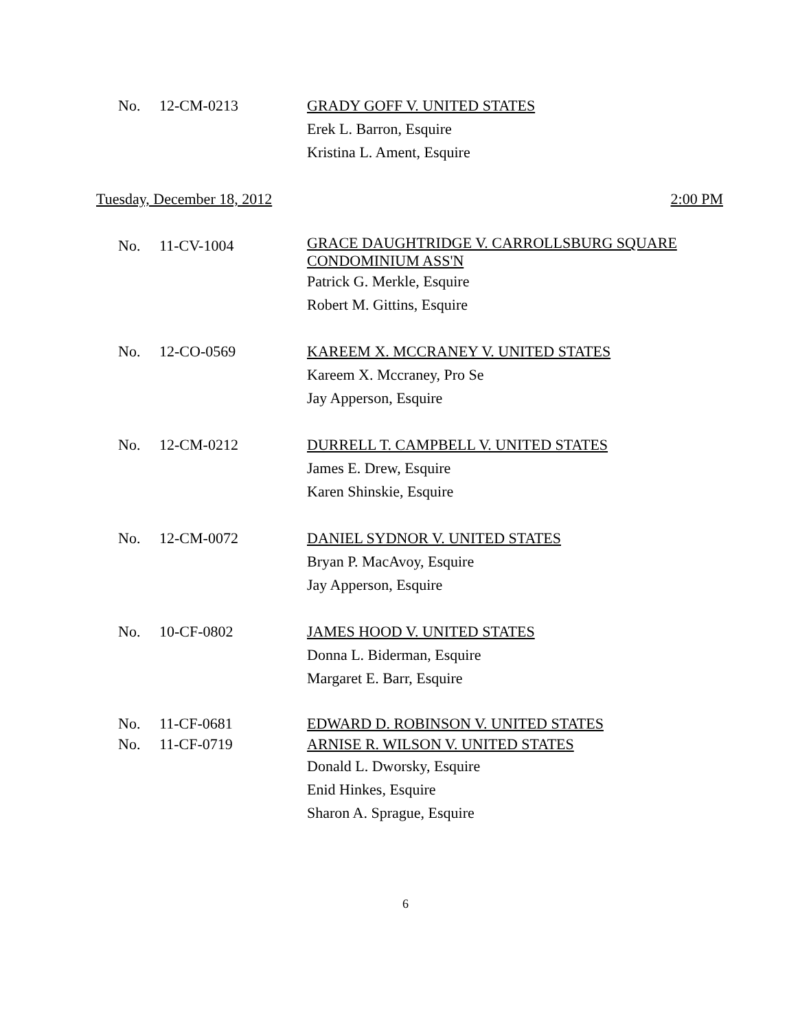No. 12-CM-0213 GRADY GOFF V. UNITED STATES
Erek L. Barron, Esquire
Kristina L. Ament, Esquire
Tuesday, December 18, 2012 2:00 PM
No. 11-CV-1004 GRACE DAUGHTRIDGE V. CARROLLSBURG SQUARE
CONDOMINIUM ASS'N
Patrick G. Merkle, Esquire
Robert M. Gittins, Esquire
No. 12-CO-0569 KAREEM X. MCCRANEY V. UNITED STATES
Kareem X. Mccraney, Pro Se
Jay Apperson, Esquire
No. 12-CM-0212 DURRELL T. CAMPBELL V. UNITED STATES
James E. Drew, Esquire
Karen Shinskie, Esquire
No. 12-CM-0072 DANIEL SYDNOR V. UNITED STATES
Bryan P. MacAvoy, Esquire
Jay Apperson, Esquire
No. 10-CF-0802 JAMES HOOD V. UNITED STATES
Donna L. Biderman, Esquire
Margaret E. Barr, Esquire
No. 11-CF-0681 EDWARD D. ROBINSON V. UNITED STATES
No. 11-CF-0719 ARNISE R. WILSON V. UNITED STATES
Donald L. Dworsky, Esquire
Enid Hinkes, Esquire
Sharon A. Sprague, Esquire
6